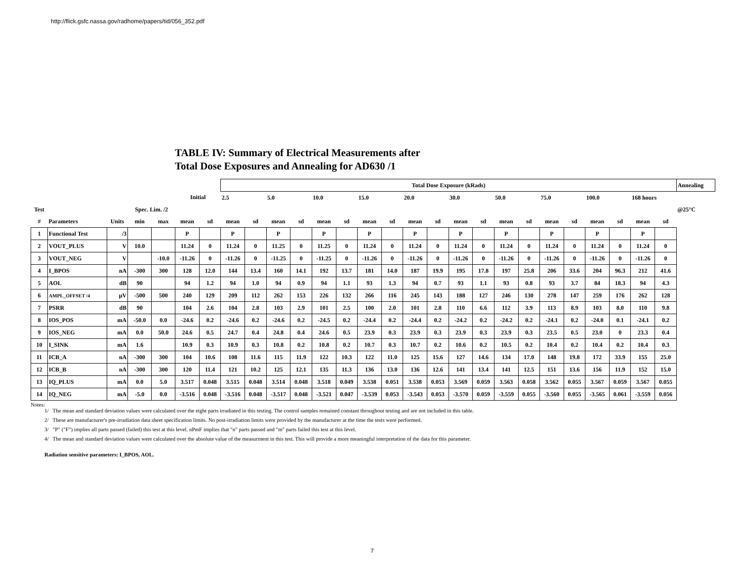http://flick.gsfc.nassa.gov/radhome/papers/tid/056_352.pdf
TABLE IV: Summary of Electrical Measurements after
Total Dose Exposures and Annealing for AD630 /1
| | | | | | | | Total Dose Exposure (kRads) | | | | | | | | | | | | | | | | | | | | Annealing |
| --- | --- | --- | --- | --- | --- | --- | --- | --- | --- | --- | --- | --- | --- | --- | --- | --- | --- | --- | --- | --- | --- | --- | --- | --- | --- | --- | --- |
| | | | | | Initial | | 2.5 | | 5.0 | | 10.0 | | 15.0 | | 20.0 | | 30.0 | | 50.0 | | 75.0 | | 100.0 | | 168 hours | | |
| Test | | | Spec. Lim. /2 | | | | | | | | | | | | | | | | | | | | | | | | @25°C |
| # | Parameters | Units | min | max | mean | sd | mean | sd | mean | sd | mean | sd | mean | sd | mean | sd | mean | sd | mean | sd | mean | sd | mean | sd | mean | sd | |
| 1 | Functional Test | /3 | | | P | | P | | P | | P | | P | | P | | P | | P | | P | | P | | P | | |
| 2 | VOUT_PLUS | V | 10.0 | | 11.24 | 0 | 11.24 | 0 | 11.25 | 0 | 11.25 | 0 | 11.24 | 0 | 11.24 | 0 | 11.24 | 0 | 11.24 | 0 | 11.24 | 0 | 11.24 | 0 | 11.24 | 0 | |
| 3 | VOUT_NEG | V | | -10.0 | -11.26 | 0 | -11.26 | 0 | -11.25 | 0 | -11.25 | 0 | -11.26 | 0 | -11.26 | 0 | -11.26 | 0 | -11.26 | 0 | -11.26 | 0 | -11.26 | 0 | -11.26 | 0 | |
| 4 | I_BPOS | nA | -300 | 300 | 128 | 12.0 | 144 | 13.4 | 160 | 14.1 | 192 | 13.7 | 181 | 14.0 | 187 | 19.9 | 195 | 17.8 | 197 | 25.8 | 206 | 33.6 | 204 | 96.3 | 212 | 41.6 | |
| 5 | AOL | dB | 90 | | 94 | 1.2 | 94 | 1.0 | 94 | 0.9 | 94 | 1.1 | 93 | 1.3 | 94 | 0.7 | 93 | 1.1 | 93 | 0.8 | 93 | 3.7 | 84 | 18.3 | 94 | 4.3 | |
| 6 | AMPL_OFFSET /4 | µV | -500 | 500 | 240 | 129 | 209 | 112 | 262 | 153 | 226 | 132 | 266 | 116 | 245 | 143 | 188 | 127 | 246 | 130 | 278 | 147 | 259 | 176 | 262 | 128 | |
| 7 | PSRR | dB | 90 | | 104 | 2.6 | 104 | 2.8 | 103 | 2.9 | 101 | 2.5 | 100 | 2.0 | 101 | 2.8 | 110 | 6.6 | 112 | 3.9 | 113 | 8.9 | 103 | 8.0 | 110 | 9.8 | |
| 8 | IOS_POS | mA | -50.0 | 0.0 | -24.6 | 0.2 | -24.6 | 0.2 | -24.6 | 0.2 | -24.5 | 0.2 | -24.4 | 0.2 | -24.4 | 0.2 | -24.2 | 0.2 | -24.2 | 0.2 | -24.1 | 0.2 | -24.0 | 0.1 | -24.1 | 0.2 | |
| 9 | IOS_NEG | mA | 0.0 | 50.0 | 24.6 | 0.5 | 24.7 | 0.4 | 24.8 | 0.4 | 24.6 | 0.5 | 23.9 | 0.3 | 23.9 | 0.3 | 23.9 | 0.3 | 23.9 | 0.3 | 23.5 | 0.5 | 23.0 | 0 | 23.3 | 0.4 | |
| 10 | I_SINK | mA | 1.6 | | 10.9 | 0.3 | 10.9 | 0.3 | 10.8 | 0.2 | 10.8 | 0.2 | 10.7 | 0.3 | 10.7 | 0.2 | 10.6 | 0.2 | 10.5 | 0.2 | 10.4 | 0.2 | 10.4 | 0.2 | 10.4 | 0.3 | |
| 11 | ICB_A | nA | -300 | 300 | 104 | 10.6 | 108 | 11.6 | 115 | 11.9 | 122 | 10.3 | 122 | 11.0 | 125 | 15.6 | 127 | 14.6 | 134 | 17.0 | 148 | 19.8 | 172 | 33.9 | 155 | 25.0 | |
| 12 | ICB_B | nA | -300 | 300 | 120 | 11.4 | 121 | 10.2 | 125 | 12.1 | 135 | 11.3 | 136 | 13.0 | 136 | 12.6 | 141 | 13.4 | 141 | 12.5 | 151 | 13.6 | 156 | 11.9 | 152 | 15.0 | |
| 13 | IQ_PLUS | mA | 0.0 | 5.0 | 3.517 | 0.048 | 3.515 | 0.048 | 3.514 | 0.048 | 3.518 | 0.049 | 3.538 | 0.051 | 3.538 | 0.053 | 3.569 | 0.059 | 3.563 | 0.058 | 3.562 | 0.055 | 3.567 | 0.059 | 3.567 | 0.055 | |
| 14 | IQ_NEG | mA | -5.0 | 0.0 | -3.516 | 0.048 | -3.516 | 0.048 | -3.517 | 0.048 | -3.521 | 0.047 | -3.539 | 0.053 | -3.543 | 0.053 | -3.570 | 0.059 | -3.559 | 0.055 | -3.560 | 0.055 | -3.565 | 0.061 | -3.559 | 0.056 | |
Notes:
1/ The mean and standard deviation values were calculated over the eight parts irradiated in this testing. The control samples remained constant throughout testing and are not included in this table.
2/ These are manufacturer's pre-irradiation data sheet specification limits. No post-irradiation limits were provided by the manufacturer at the time the tests were performed.
3/ "P" ("F") implies all parts passed (failed) this test at this level. nPmF implies that "n" parts passed and "m" parts failed this test at this level.
4/ The mean and standard deviation values were calculated over the absolute value of the measurment in this test. This will provide a more meaningful interpretation of the data for this parameter.
Radiation sensitive parameters: I_BPOS, AOL.
7